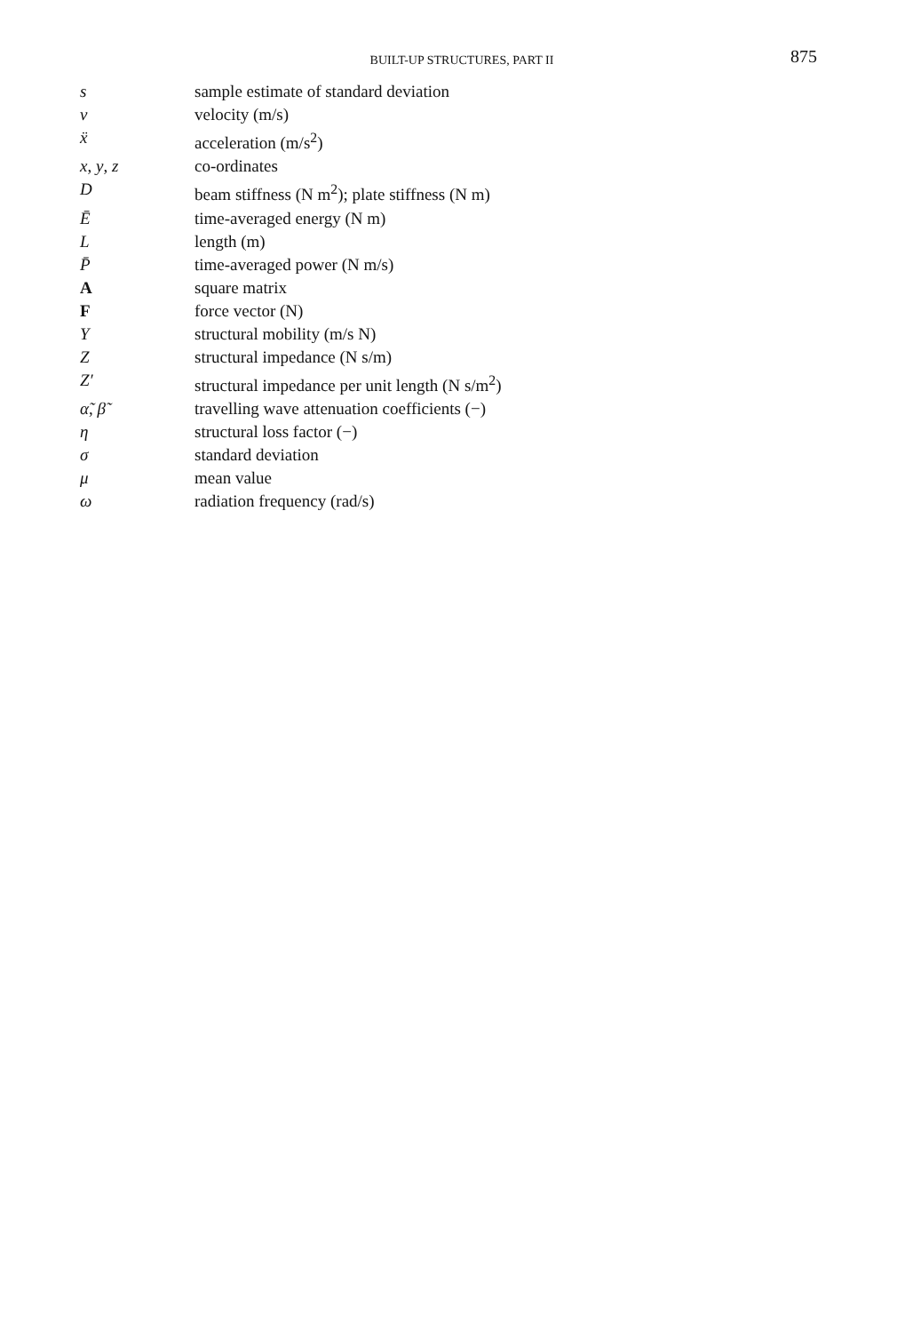BUILT-UP STRUCTURES, PART II
875
| s | sample estimate of standard deviation |
| v | velocity (m/s) |
| ẍ | acceleration (m/s<sup>2</sup>) |
| x , y , z | co-ordinates |
| D | beam stiffness (N m<sup>2</sup>); plate stiffness (N m) |
| Ē | time-averaged energy (N m) |
| L | length (m) |
| P̄ | time-averaged power (N m/s) |
| A | square matrix |
| F | force vector (N) |
| Y | structural mobility (m/s N) |
| Z | structural impedance (N s/m) |
| Z′ | structural impedance per unit length (N s/m<sup>2</sup>) |
| α̃ , β̃ | travelling wave attenuation coefficients (−) |
| η | structural loss factor (−) |
| σ | standard deviation |
| μ | mean value |
| ω | radiation frequency (rad/s) |